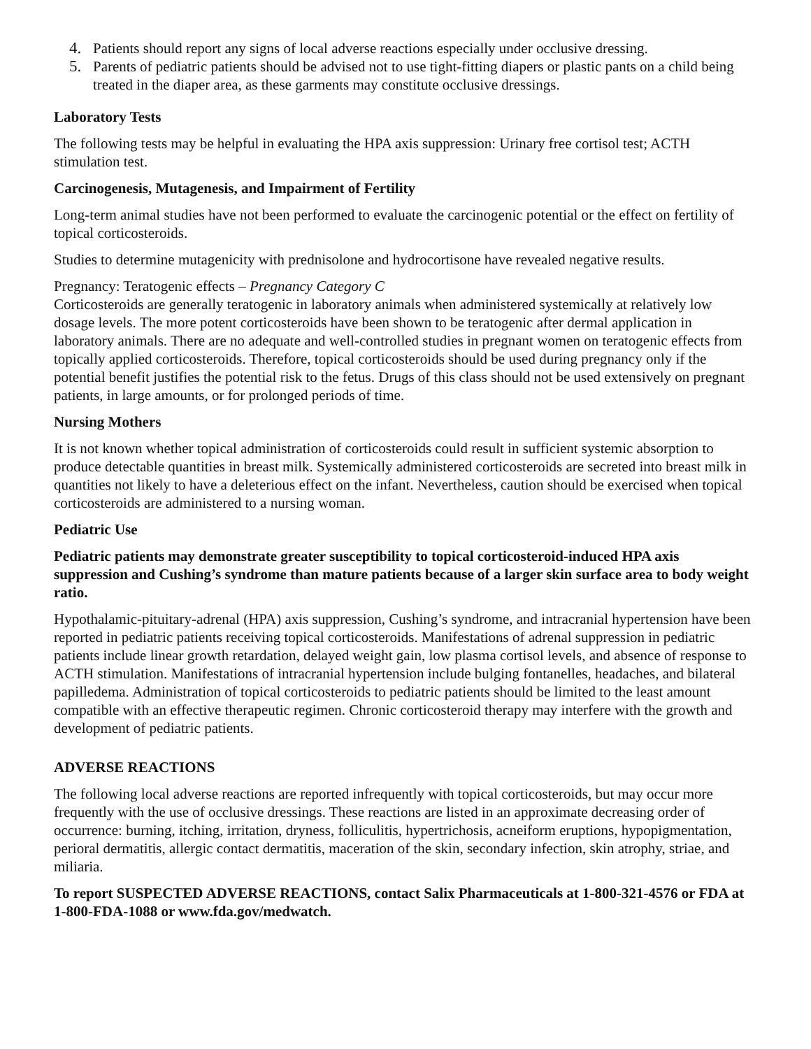4. Patients should report any signs of local adverse reactions especially under occlusive dressing.
5. Parents of pediatric patients should be advised not to use tight-fitting diapers or plastic pants on a child being treated in the diaper area, as these garments may constitute occlusive dressings.
Laboratory Tests
The following tests may be helpful in evaluating the HPA axis suppression: Urinary free cortisol test; ACTH stimulation test.
Carcinogenesis, Mutagenesis, and Impairment of Fertility
Long-term animal studies have not been performed to evaluate the carcinogenic potential or the effect on fertility of topical corticosteroids.
Studies to determine mutagenicity with prednisolone and hydrocortisone have revealed negative results.
Pregnancy: Teratogenic effects – Pregnancy Category C
Corticosteroids are generally teratogenic in laboratory animals when administered systemically at relatively low dosage levels. The more potent corticosteroids have been shown to be teratogenic after dermal application in laboratory animals. There are no adequate and well-controlled studies in pregnant women on teratogenic effects from topically applied corticosteroids. Therefore, topical corticosteroids should be used during pregnancy only if the potential benefit justifies the potential risk to the fetus. Drugs of this class should not be used extensively on pregnant patients, in large amounts, or for prolonged periods of time.
Nursing Mothers
It is not known whether topical administration of corticosteroids could result in sufficient systemic absorption to produce detectable quantities in breast milk. Systemically administered corticosteroids are secreted into breast milk in quantities not likely to have a deleterious effect on the infant. Nevertheless, caution should be exercised when topical corticosteroids are administered to a nursing woman.
Pediatric Use
Pediatric patients may demonstrate greater susceptibility to topical corticosteroid-induced HPA axis suppression and Cushing’s syndrome than mature patients because of a larger skin surface area to body weight ratio.
Hypothalamic-pituitary-adrenal (HPA) axis suppression, Cushing’s syndrome, and intracranial hypertension have been reported in pediatric patients receiving topical corticosteroids. Manifestations of adrenal suppression in pediatric patients include linear growth retardation, delayed weight gain, low plasma cortisol levels, and absence of response to ACTH stimulation. Manifestations of intracranial hypertension include bulging fontanelles, headaches, and bilateral papilledema. Administration of topical corticosteroids to pediatric patients should be limited to the least amount compatible with an effective therapeutic regimen. Chronic corticosteroid therapy may interfere with the growth and development of pediatric patients.
ADVERSE REACTIONS
The following local adverse reactions are reported infrequently with topical corticosteroids, but may occur more frequently with the use of occlusive dressings. These reactions are listed in an approximate decreasing order of occurrence: burning, itching, irritation, dryness, folliculitis, hypertrichosis, acneiform eruptions, hypopigmentation, perioral dermatitis, allergic contact dermatitis, maceration of the skin, secondary infection, skin atrophy, striae, and miliaria.
To report SUSPECTED ADVERSE REACTIONS, contact Salix Pharmaceuticals at 1-800-321-4576 or FDA at 1-800-FDA-1088 or www.fda.gov/medwatch.